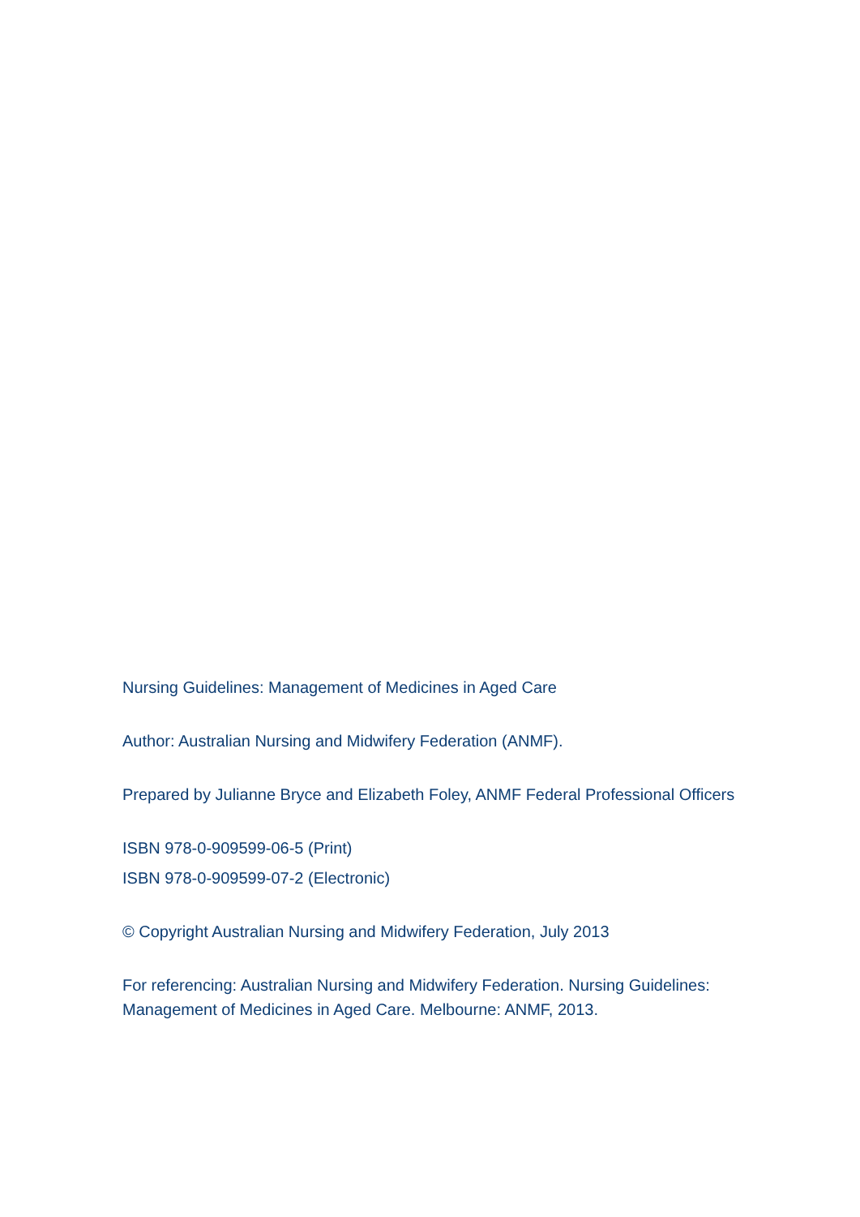Nursing Guidelines: Management of Medicines in Aged Care
Author: Australian Nursing and Midwifery Federation (ANMF).
Prepared by Julianne Bryce and Elizabeth Foley, ANMF Federal Professional Officers
ISBN 978-0-909599-06-5 (Print)
ISBN 978-0-909599-07-2 (Electronic)
© Copyright Australian Nursing and Midwifery Federation, July 2013
For referencing: Australian Nursing and Midwifery Federation. Nursing Guidelines:
Management of Medicines in Aged Care. Melbourne: ANMF, 2013.